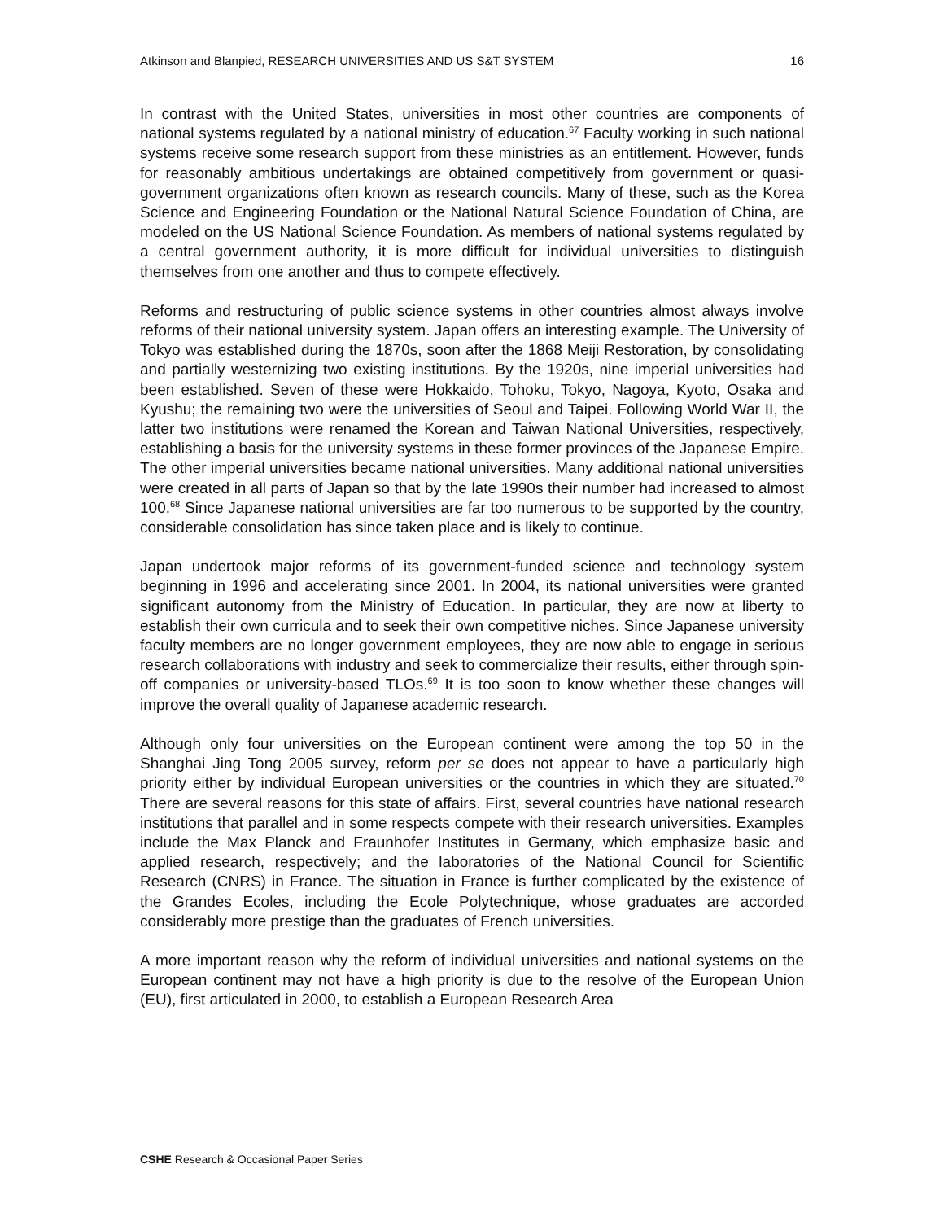Atkinson and Blanpied, RESEARCH UNIVERSITIES AND US S&T SYSTEM 16
In contrast with the United States, universities in most other countries are components of national systems regulated by a national ministry of education.<sup>67</sup> Faculty working in such national systems receive some research support from these ministries as an entitlement. However, funds for reasonably ambitious undertakings are obtained competitively from government or quasi-government organizations often known as research councils. Many of these, such as the Korea Science and Engineering Foundation or the National Natural Science Foundation of China, are modeled on the US National Science Foundation. As members of national systems regulated by a central government authority, it is more difficult for individual universities to distinguish themselves from one another and thus to compete effectively.
Reforms and restructuring of public science systems in other countries almost always involve reforms of their national university system. Japan offers an interesting example. The University of Tokyo was established during the 1870s, soon after the 1868 Meiji Restoration, by consolidating and partially westernizing two existing institutions. By the 1920s, nine imperial universities had been established. Seven of these were Hokkaido, Tohoku, Tokyo, Nagoya, Kyoto, Osaka and Kyushu; the remaining two were the universities of Seoul and Taipei. Following World War II, the latter two institutions were renamed the Korean and Taiwan National Universities, respectively, establishing a basis for the university systems in these former provinces of the Japanese Empire. The other imperial universities became national universities. Many additional national universities were created in all parts of Japan so that by the late 1990s their number had increased to almost 100.<sup>68</sup> Since Japanese national universities are far too numerous to be supported by the country, considerable consolidation has since taken place and is likely to continue.
Japan undertook major reforms of its government-funded science and technology system beginning in 1996 and accelerating since 2001. In 2004, its national universities were granted significant autonomy from the Ministry of Education. In particular, they are now at liberty to establish their own curricula and to seek their own competitive niches. Since Japanese university faculty members are no longer government employees, they are now able to engage in serious research collaborations with industry and seek to commercialize their results, either through spin-off companies or university-based TLOs.<sup>69</sup> It is too soon to know whether these changes will improve the overall quality of Japanese academic research.
Although only four universities on the European continent were among the top 50 in the Shanghai Jing Tong 2005 survey, reform per se does not appear to have a particularly high priority either by individual European universities or the countries in which they are situated.<sup>70</sup> There are several reasons for this state of affairs. First, several countries have national research institutions that parallel and in some respects compete with their research universities. Examples include the Max Planck and Fraunhofer Institutes in Germany, which emphasize basic and applied research, respectively; and the laboratories of the National Council for Scientific Research (CNRS) in France. The situation in France is further complicated by the existence of the Grandes Ecoles, including the Ecole Polytechnique, whose graduates are accorded considerably more prestige than the graduates of French universities.
A more important reason why the reform of individual universities and national systems on the European continent may not have a high priority is due to the resolve of the European Union (EU), first articulated in 2000, to establish a European Research Area
CSHE Research & Occasional Paper Series